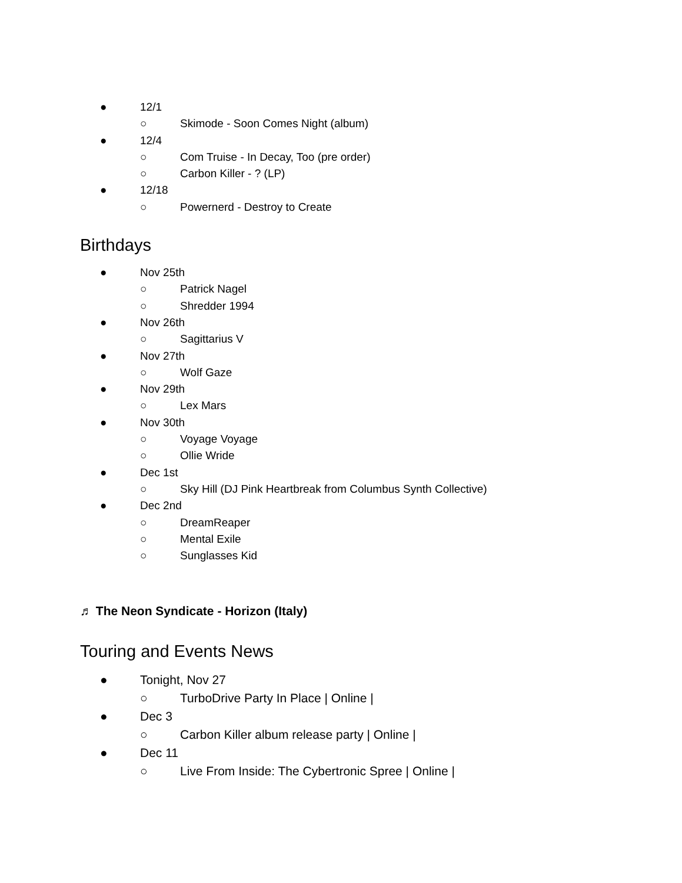● 12/1
○ Skimode - Soon Comes Night (album)
● 12/4
○ Com Truise - In Decay, Too (pre order)
○ Carbon Killer - ? (LP)
● 12/18
○ Powernerd - Destroy to Create
Birthdays
● Nov 25th
○ Patrick Nagel
○ Shredder 1994
● Nov 26th
○ Sagittarius V
● Nov 27th
○ Wolf Gaze
● Nov 29th
○ Lex Mars
● Nov 30th
○ Voyage Voyage
○ Ollie Wride
● Dec 1st
○ Sky Hill (DJ Pink Heartbreak from Columbus Synth Collective)
● Dec 2nd
○ DreamReaper
○ Mental Exile
○ Sunglasses Kid
♬ The Neon Syndicate - Horizon (Italy)
Touring and Events News
● Tonight, Nov 27
○ TurboDrive Party In Place | Online |
● Dec 3
○ Carbon Killer album release party | Online |
● Dec 11
○ Live From Inside: The Cybertronic Spree | Online |